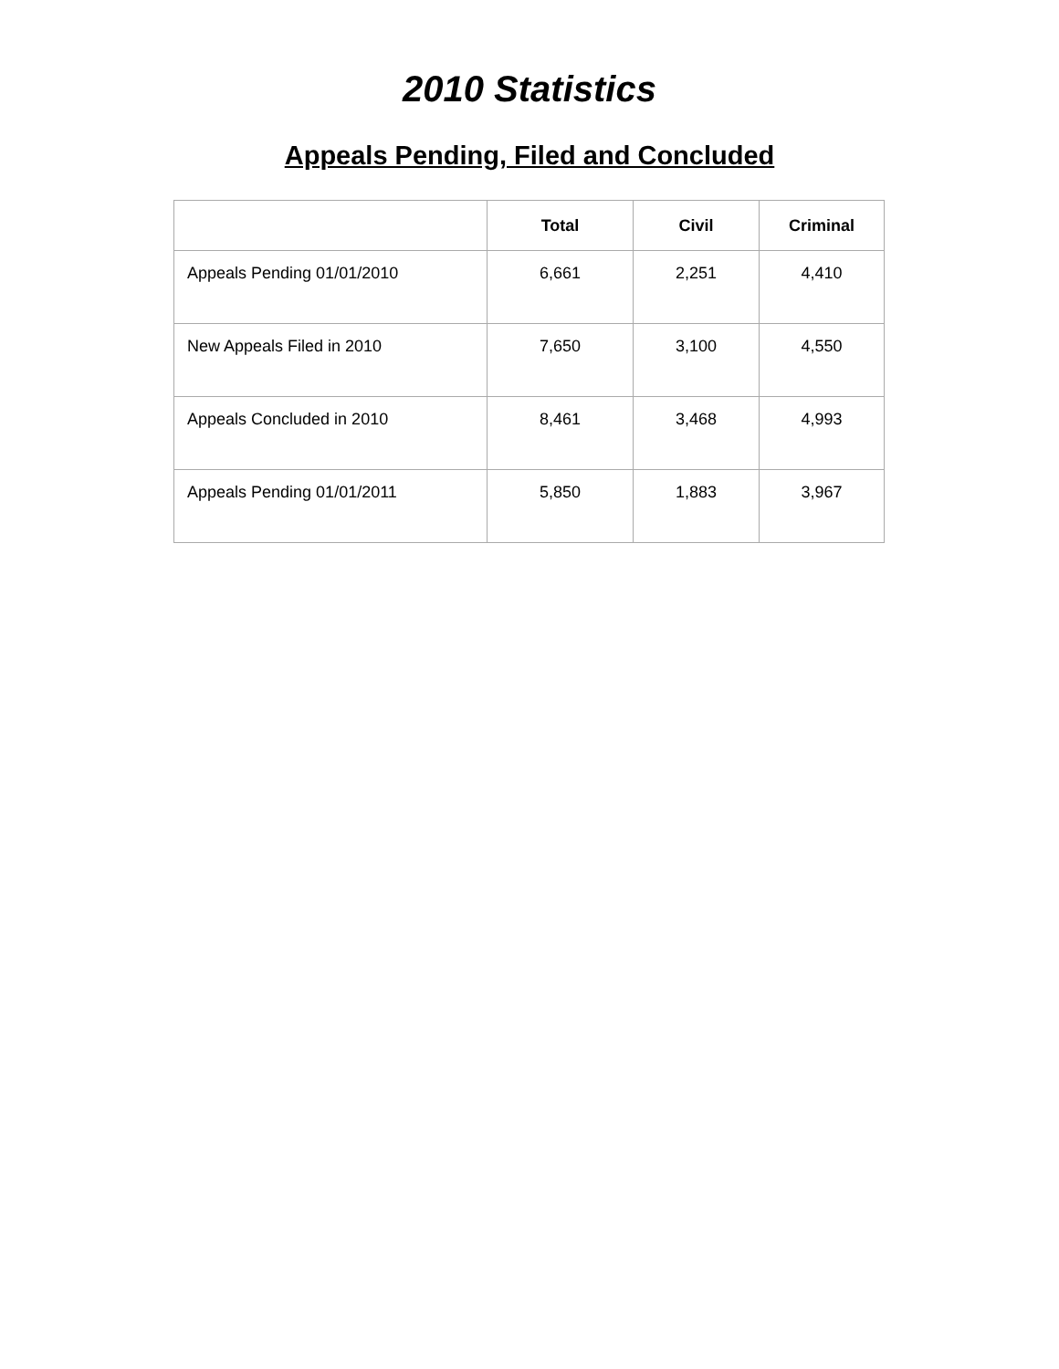2010 Statistics
Appeals Pending, Filed and Concluded
| | Total | Civil | Criminal |
| --- | --- | --- | --- |
| Appeals Pending 01/01/2010 | 6,661 | 2,251 | 4,410 |
| New Appeals Filed in 2010 | 7,650 | 3,100 | 4,550 |
| Appeals Concluded in 2010 | 8,461 | 3,468 | 4,993 |
| Appeals Pending 01/01/2011 | 5,850 | 1,883 | 3,967 |